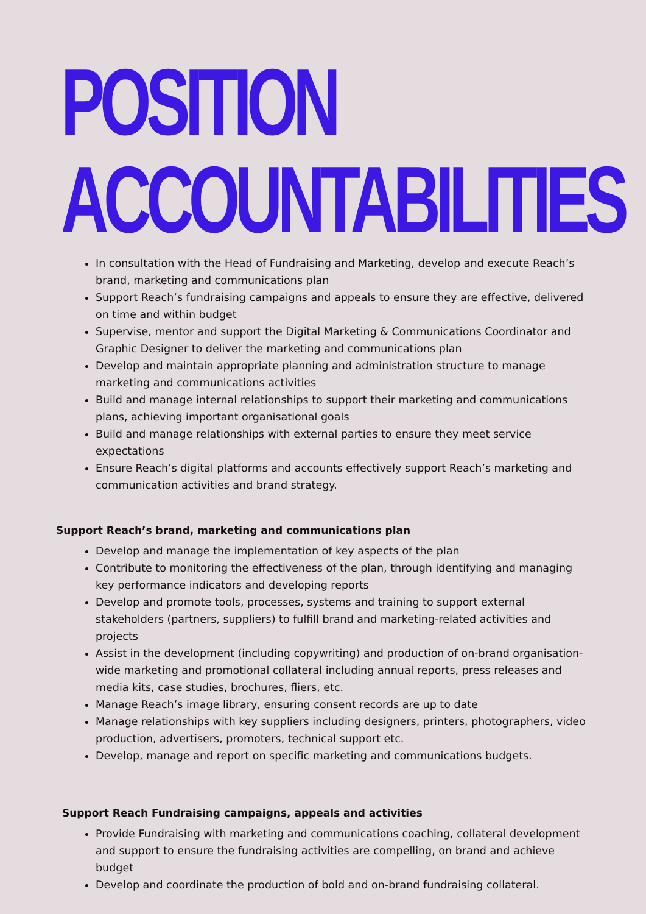POSITION
ACCOUNTABILITIES
In consultation with the Head of Fundraising and Marketing, develop and execute Reach’s brand, marketing and communications plan
Support Reach’s fundraising campaigns and appeals to ensure they are effective, delivered on time and within budget
Supervise, mentor and support the Digital Marketing & Communications Coordinator and Graphic Designer to deliver the marketing and communications plan
Develop and maintain appropriate planning and administration structure to manage marketing and communications activities
Build and manage internal relationships to support their marketing and communications plans, achieving important organisational goals
Build and manage relationships with external parties to ensure they meet service expectations
Ensure Reach’s digital platforms and accounts effectively support Reach’s marketing and communication activities and brand strategy.
Support Reach’s brand, marketing and communications plan
Develop and manage the implementation of key aspects of the plan
Contribute to monitoring the effectiveness of the plan, through identifying and managing key performance indicators and developing reports
Develop and promote tools, processes, systems and training to support external stakeholders (partners, suppliers) to fulfill brand and marketing-related activities and projects
Assist in the development (including copywriting) and production of on-brand organisation-wide marketing and promotional collateral including annual reports, press releases and media kits, case studies, brochures, fliers, etc.
Manage Reach’s image library, ensuring consent records are up to date
Manage relationships with key suppliers including designers, printers, photographers, video production, advertisers, promoters, technical support etc.
Develop, manage and report on specific marketing and communications budgets.
Support Reach Fundraising campaigns, appeals and activities
Provide Fundraising with marketing and communications coaching, collateral development and support to ensure the fundraising activities are compelling, on brand and achieve budget
Develop and coordinate the production of bold and on-brand fundraising collateral.